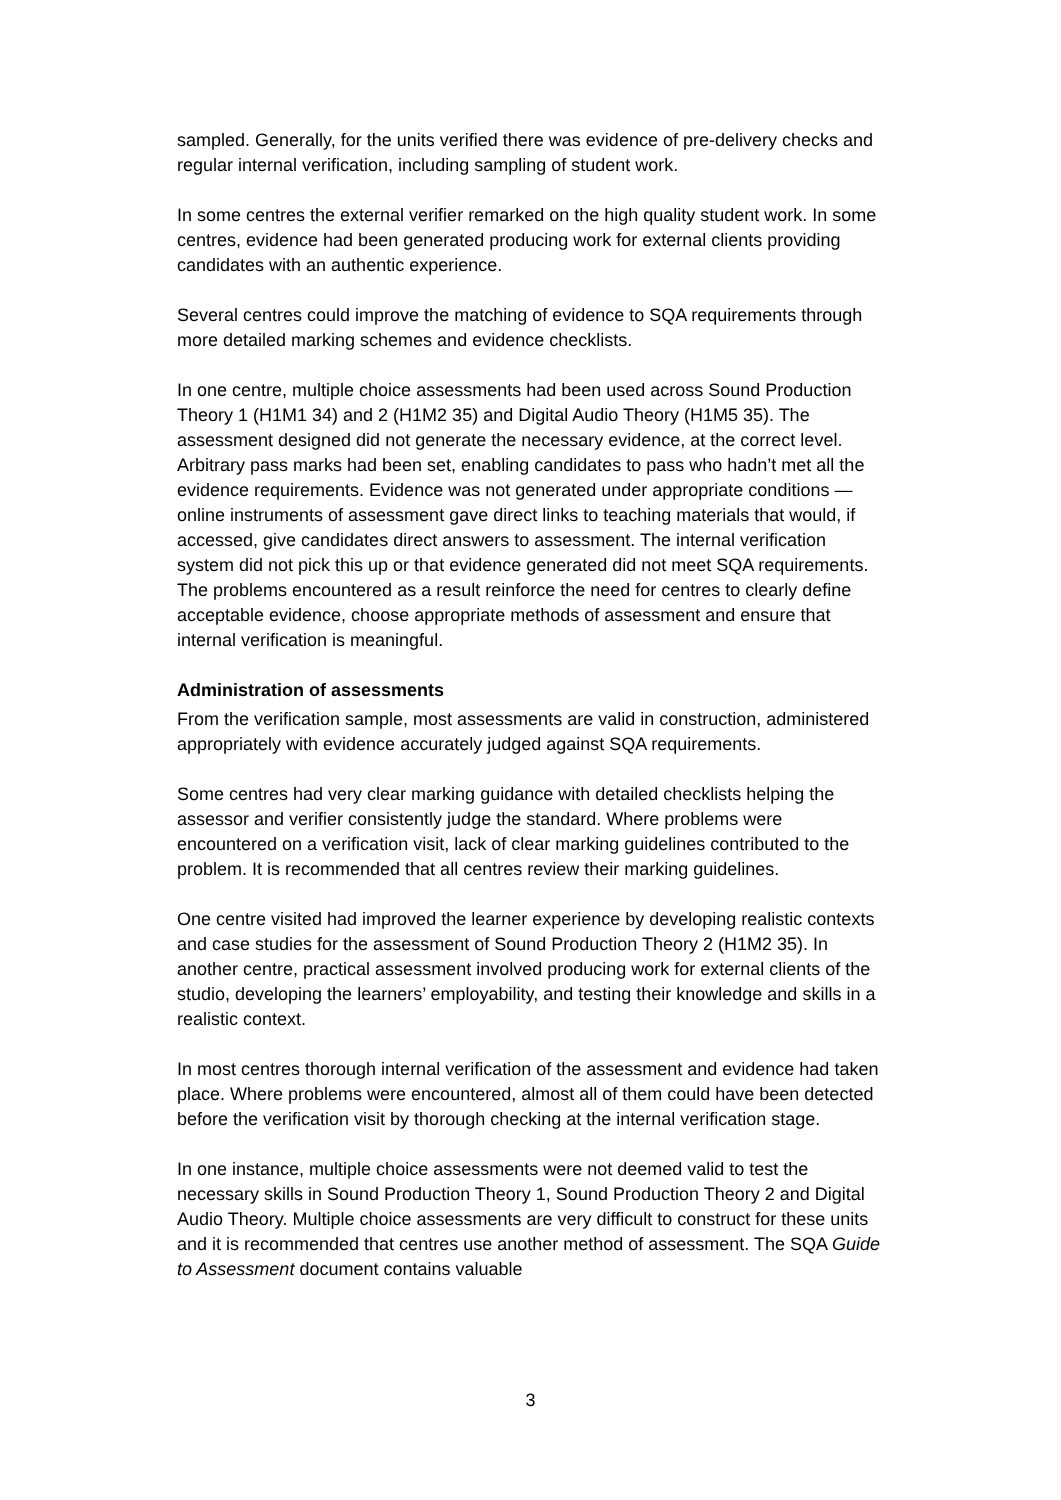sampled. Generally, for the units verified there was evidence of pre-delivery checks and regular internal verification, including sampling of student work.
In some centres the external verifier remarked on the high quality student work. In some centres, evidence had been generated producing work for external clients providing candidates with an authentic experience.
Several centres could improve the matching of evidence to SQA requirements through more detailed marking schemes and evidence checklists.
In one centre, multiple choice assessments had been used across Sound Production Theory 1 (H1M1 34) and 2 (H1M2 35) and Digital Audio Theory (H1M5 35). The assessment designed did not generate the necessary evidence, at the correct level. Arbitrary pass marks had been set, enabling candidates to pass who hadn’t met all the evidence requirements. Evidence was not generated under appropriate conditions — online instruments of assessment gave direct links to teaching materials that would, if accessed, give candidates direct answers to assessment. The internal verification system did not pick this up or that evidence generated did not meet SQA requirements. The problems encountered as a result reinforce the need for centres to clearly define acceptable evidence, choose appropriate methods of assessment and ensure that internal verification is meaningful.
Administration of assessments
From the verification sample, most assessments are valid in construction, administered appropriately with evidence accurately judged against SQA requirements.
Some centres had very clear marking guidance with detailed checklists helping the assessor and verifier consistently judge the standard. Where problems were encountered on a verification visit, lack of clear marking guidelines contributed to the problem. It is recommended that all centres review their marking guidelines.
One centre visited had improved the learner experience by developing realistic contexts and case studies for the assessment of Sound Production Theory 2 (H1M2 35). In another centre, practical assessment involved producing work for external clients of the studio, developing the learners’ employability, and testing their knowledge and skills in a realistic context.
In most centres thorough internal verification of the assessment and evidence had taken place. Where problems were encountered, almost all of them could have been detected before the verification visit by thorough checking at the internal verification stage.
In one instance, multiple choice assessments were not deemed valid to test the necessary skills in Sound Production Theory 1, Sound Production Theory 2 and Digital Audio Theory. Multiple choice assessments are very difficult to construct for these units and it is recommended that centres use another method of assessment. The SQA Guide to Assessment document contains valuable
3